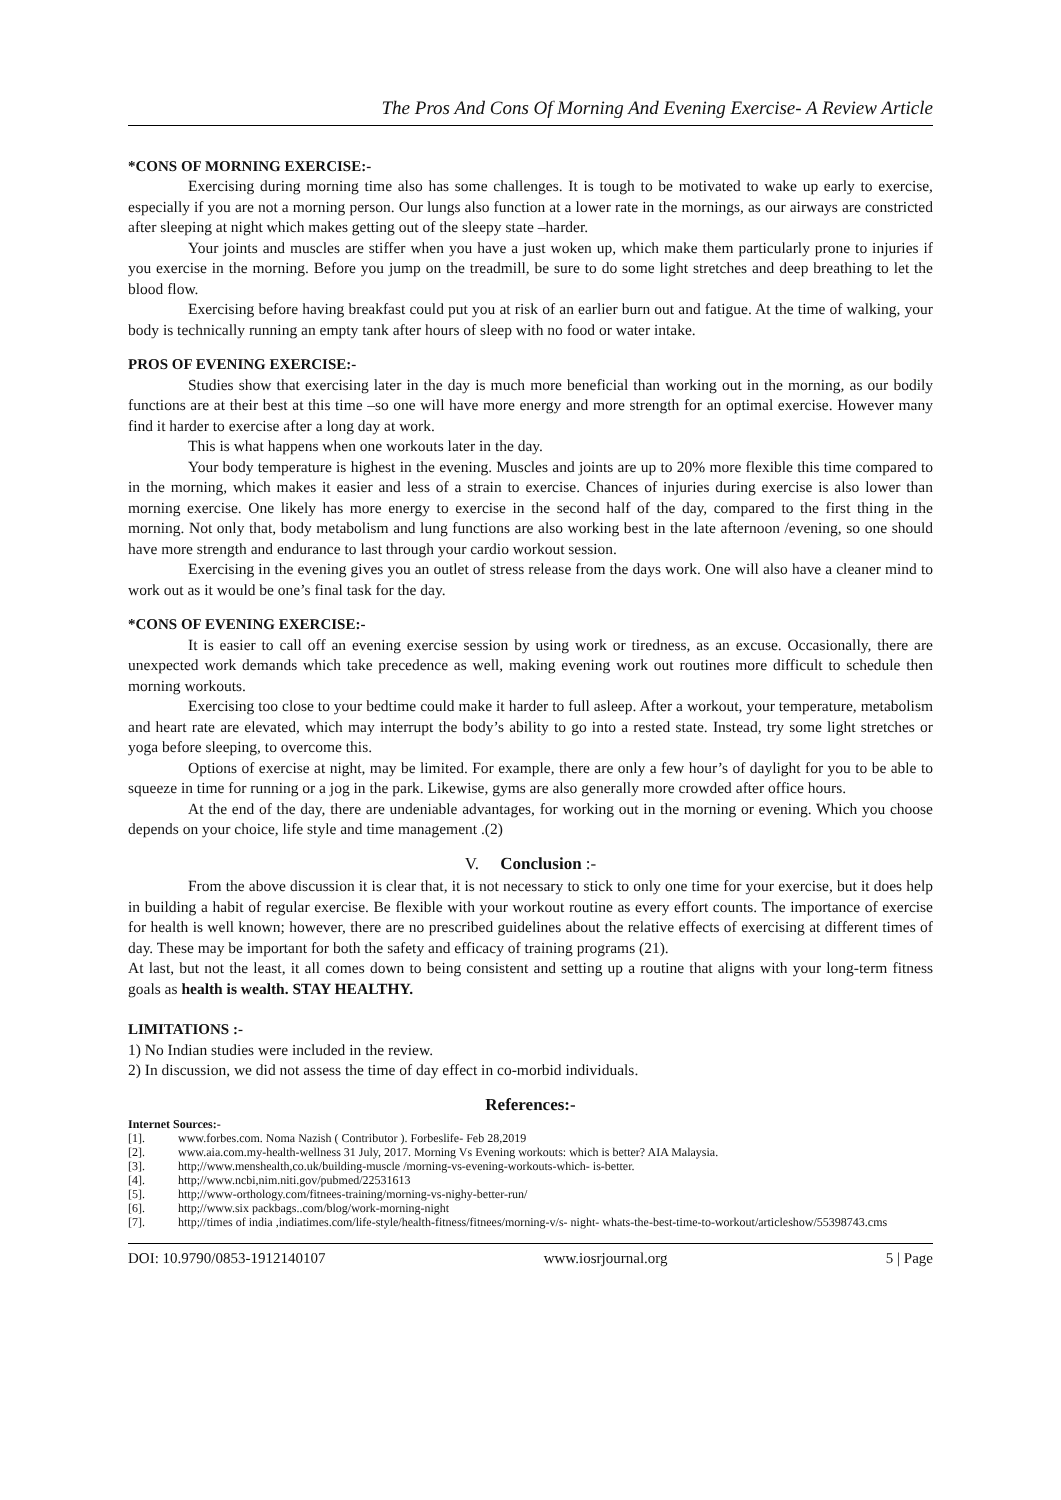The Pros And Cons Of Morning And Evening Exercise- A Review Article
*CONS OF MORNING EXERCISE:-
Exercising during morning time also has some challenges. It is tough to be motivated to wake up early to exercise, especially if you are not a morning person. Our lungs also function at a lower rate in the mornings, as our airways are constricted after sleeping at night which makes getting out of the sleepy state –harder.
Your joints and muscles are stiffer when you have a just woken up, which make them particularly prone to injuries if you exercise in the morning. Before you jump on the treadmill, be sure to do some light stretches and deep breathing to let the blood flow.
Exercising before having breakfast could put you at risk of an earlier burn out and fatigue. At the time of walking, your body is technically running an empty tank after hours of sleep with no food or water intake.
PROS OF EVENING EXERCISE:-
Studies show that exercising later in the day is much more beneficial than working out in the morning, as our bodily functions are at their best at this time –so one will have more energy and more strength for an optimal exercise. However many find it harder to exercise after a long day at work.
This is what happens when one workouts later in the day.
Your body temperature is highest in the evening. Muscles and joints are up to 20% more flexible this time compared to in the morning, which makes it easier and less of a strain to exercise. Chances of injuries during exercise is also lower than morning exercise. One likely has more energy to exercise in the second half of the day, compared to the first thing in the morning. Not only that, body metabolism and lung functions are also working best in the late afternoon /evening, so one should have more strength and endurance to last through your cardio workout session.
Exercising in the evening gives you an outlet of stress release from the days work. One will also have a cleaner mind to work out as it would be one’s final task for the day.
*CONS OF EVENING EXERCISE:-
It is easier to call off an evening exercise session by using work or tiredness, as an excuse. Occasionally, there are unexpected work demands which take precedence as well, making evening work out routines more difficult to schedule then morning workouts.
Exercising too close to your bedtime could make it harder to full asleep. After a workout, your temperature, metabolism and heart rate are elevated, which may interrupt the body’s ability to go into a rested state. Instead, try some light stretches or yoga before sleeping, to overcome this.
Options of exercise at night, may be limited. For example, there are only a few hour’s of daylight for you to be able to squeeze in time for running or a jog in the park. Likewise, gyms are also generally more crowded after office hours.
At the end of the day, there are undeniable advantages, for working out in the morning or evening. Which you choose depends on your choice, life style and time management .(2)
V. Conclusion :-
From the above discussion it is clear that, it is not necessary to stick to only one time for your exercise, but it does help in building a habit of regular exercise. Be flexible with your workout routine as every effort counts. The importance of exercise for health is well known; however, there are no prescribed guidelines about the relative effects of exercising at different times of day. These may be important for both the safety and efficacy of training programs (21).
At last, but not the least, it all comes down to being consistent and setting up a routine that aligns with your long-term fitness goals as health is wealth. STAY HEALTHY.
LIMITATIONS :-
1) No Indian studies were included in the review.
2) In discussion, we did not assess the time of day effect in co-morbid individuals.
References:-
Internet Sources:-
[1]. www.forbes.com. Noma Nazish ( Contributor ). Forbeslife- Feb 28,2019
[2]. www.aia.com.my-health-wellness 31 July, 2017. Morning Vs Evening workouts: which is better? AIA Malaysia.
[3]. http;//www.menshealth,co.uk/building-muscle /morning-vs-evening-workouts-which- is-better.
[4]. http;//www.ncbi,nim.niti.gov/pubmed/22531613
[5]. http;//www-orthology.com/fitnees-training/morning-vs-nighy-better-run/
[6]. http;//www.six packbags..com/blog/work-morning-night
[7]. http;//times of india ,indiatimes.com/life-style/health-fitness/fitnees/morning-v/s- night- whats-the-best-time-to-workout/articleshow/55398743.cms
DOI: 10.9790/0853-1912140107 www.iosrjournal.org 5 | Page